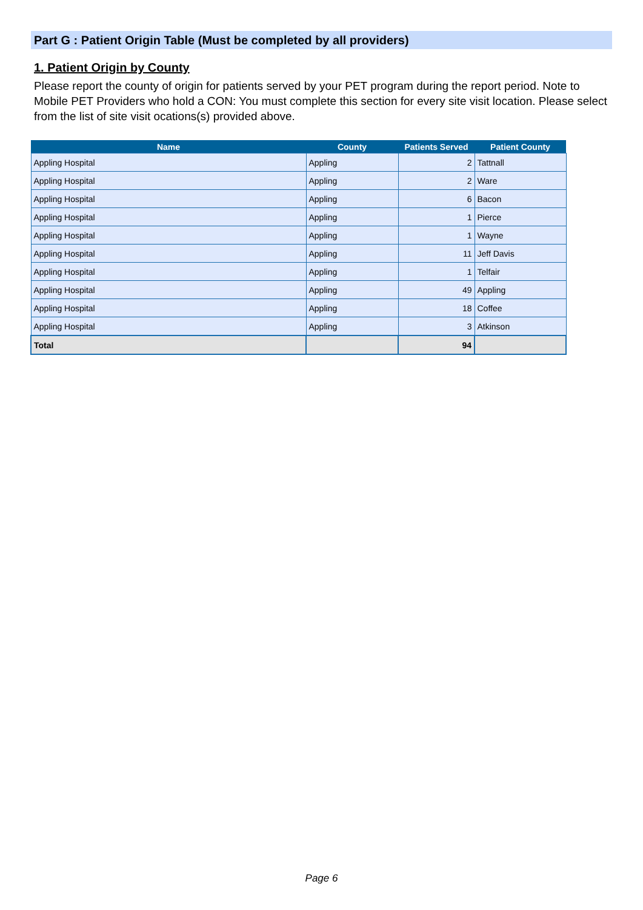Part G : Patient Origin Table (Must be completed by all providers)
1. Patient Origin by County
Please report the county of origin for patients served by your PET program during the report period. Note to Mobile PET Providers who hold a CON: You must complete this section for every site visit location. Please select from the list of site visit ocations(s) provided above.
| Name | County | Patients Served | Patient County |
| --- | --- | --- | --- |
| Appling Hospital | Appling | 2 | Tattnall |
| Appling Hospital | Appling | 2 | Ware |
| Appling Hospital | Appling | 6 | Bacon |
| Appling Hospital | Appling | 1 | Pierce |
| Appling Hospital | Appling | 1 | Wayne |
| Appling Hospital | Appling | 11 | Jeff Davis |
| Appling Hospital | Appling | 1 | Telfair |
| Appling Hospital | Appling | 49 | Appling |
| Appling Hospital | Appling | 18 | Coffee |
| Appling Hospital | Appling | 3 | Atkinson |
| Total | | 94 | |
Page 6